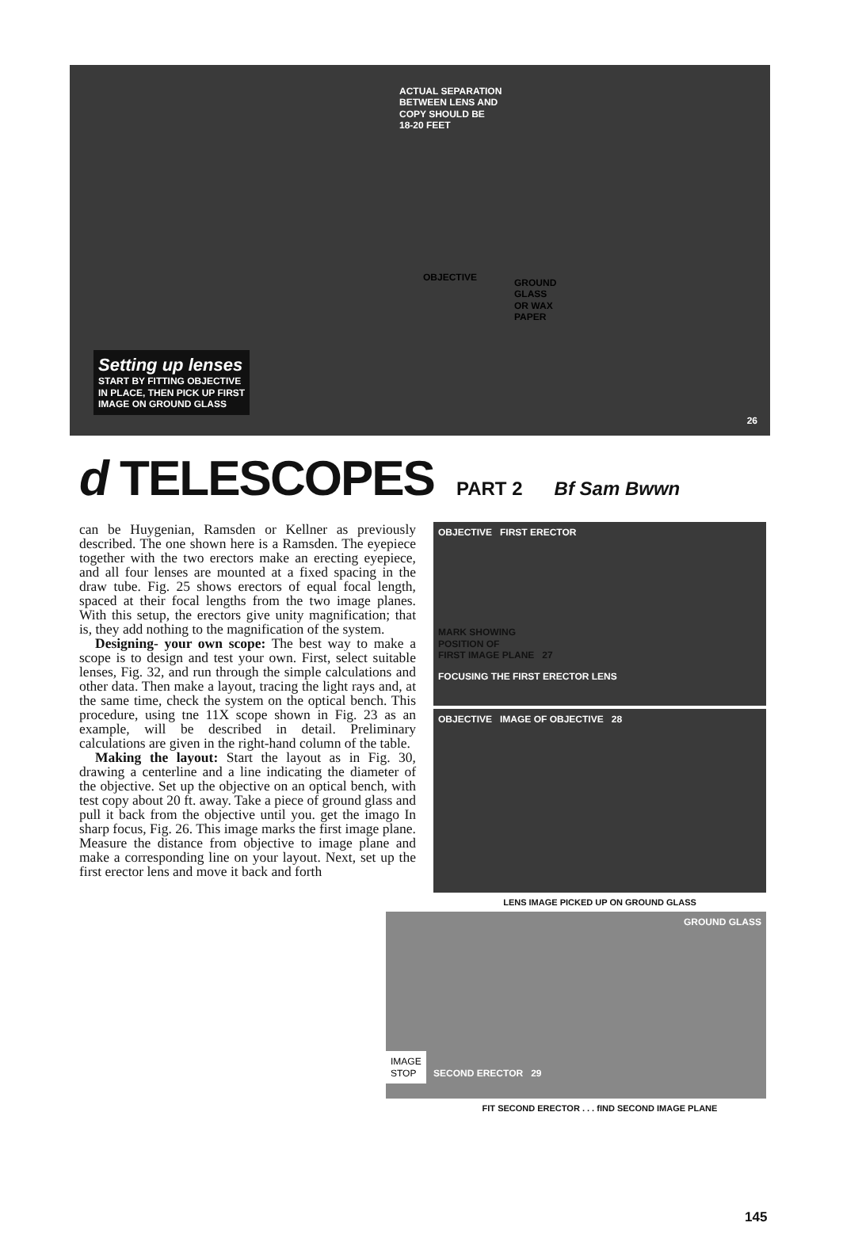ACTUAL SEPARATION
BETWEEN LENS AND
COPY SHOULD BE
18-20 FEET
OBJECTIVE
GROUND
GLASS
OR WAX
PAPER
Setting up lenses
START BY FITTING OBJECTIVE
IN PLACE, THEN PICK UP FIRST
IMAGE ON GROUND GLASS
26
d TELESCOPES PART 2 Bf Sam Bwwn
can be Huygenian, Ramsden or Kellner as previously described. The one shown here is a Ramsden. The eyepiece together with the two erectors make an erecting eyepiece, and all four lenses are mounted at a fixed spacing in the draw tube. Fig. 25 shows erectors of equal focal length, spaced at their focal lengths from the two image planes. With this setup, the erectors give unity magnification; that is, they add nothing to the magnification of the system.
Designing- your own scope: The best way to make a scope is to design and test your own. First, select suitable lenses, Fig. 32, and run through the simple calculations and other data. Then make a layout, tracing the light rays and, at the same time, check the system on the optical bench. This procedure, using tne 11X scope shown in Fig. 23 as an example, will be described in detail. Preliminary calculations are given in the right-hand column of the table.
Making the layout: Start the layout as in Fig. 30, drawing a centerline and a line indicating the diameter of the objective. Set up the objective on an optical bench, with test copy about 20 ft. away. Take a piece of ground glass and pull it back from the objective until you. get the imago In sharp focus, Fig. 26. This image marks the first image plane. Measure the distance from objective to image plane and make a corresponding line on your layout. Next, set up the first erector lens and move it back and forth
OBJECTIVE FIRST ERECTOR
MARK SHOWING
POSITION OF
FIRST IMAGE PLANE 27
FOCUSING THE FIRST ERECTOR LENS
OBJECTIVE IMAGE OF OBJECTIVE 28
LENS IMAGE PICKED UP ON GROUND GLASS
GROUND GLASS
IMAGE
STOP
SECOND ERECTOR 29
FIT SECOND ERECTOR . . . fIND SECOND IMAGE PLANE
145